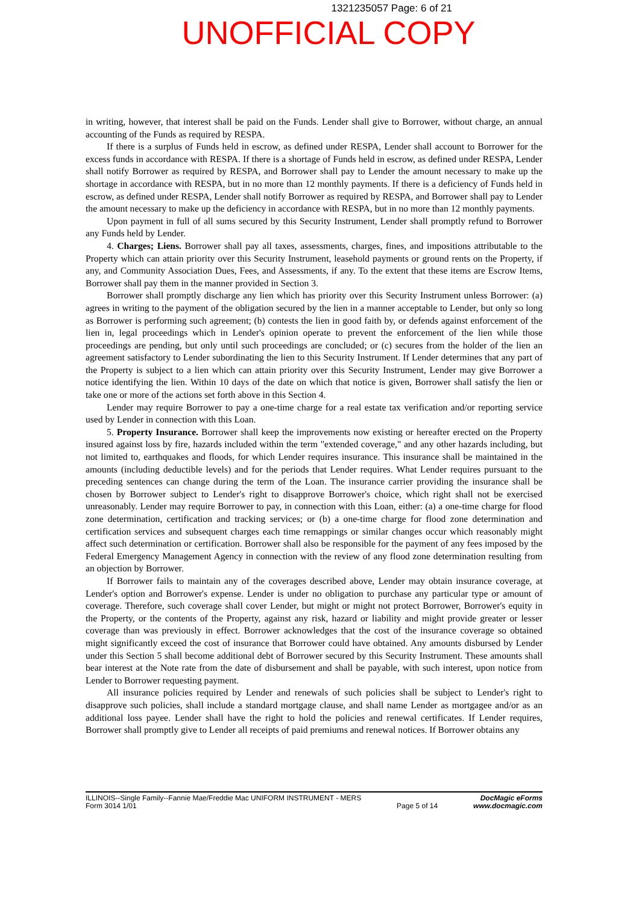1321235057 Page: 6 of 21
UNOFFICIAL COPY
in writing, however, that interest shall be paid on the Funds. Lender shall give to Borrower, without charge, an annual accounting of the Funds as required by RESPA.
If there is a surplus of Funds held in escrow, as defined under RESPA, Lender shall account to Borrower for the excess funds in accordance with RESPA. If there is a shortage of Funds held in escrow, as defined under RESPA, Lender shall notify Borrower as required by RESPA, and Borrower shall pay to Lender the amount necessary to make up the shortage in accordance with RESPA, but in no more than 12 monthly payments. If there is a deficiency of Funds held in escrow, as defined under RESPA, Lender shall notify Borrower as required by RESPA, and Borrower shall pay to Lender the amount necessary to make up the deficiency in accordance with RESPA, but in no more than 12 monthly payments.
Upon payment in full of all sums secured by this Security Instrument, Lender shall promptly refund to Borrower any Funds held by Lender.
4. Charges; Liens. Borrower shall pay all taxes, assessments, charges, fines, and impositions attributable to the Property which can attain priority over this Security Instrument, leasehold payments or ground rents on the Property, if any, and Community Association Dues, Fees, and Assessments, if any. To the extent that these items are Escrow Items, Borrower shall pay them in the manner provided in Section 3.
Borrower shall promptly discharge any lien which has priority over this Security Instrument unless Borrower: (a) agrees in writing to the payment of the obligation secured by the lien in a manner acceptable to Lender, but only so long as Borrower is performing such agreement; (b) contests the lien in good faith by, or defends against enforcement of the lien in, legal proceedings which in Lender's opinion operate to prevent the enforcement of the lien while those proceedings are pending, but only until such proceedings are concluded; or (c) secures from the holder of the lien an agreement satisfactory to Lender subordinating the lien to this Security Instrument. If Lender determines that any part of the Property is subject to a lien which can attain priority over this Security Instrument, Lender may give Borrower a notice identifying the lien. Within 10 days of the date on which that notice is given, Borrower shall satisfy the lien or take one or more of the actions set forth above in this Section 4.
Lender may require Borrower to pay a one-time charge for a real estate tax verification and/or reporting service used by Lender in connection with this Loan.
5. Property Insurance. Borrower shall keep the improvements now existing or hereafter erected on the Property insured against loss by fire, hazards included within the term "extended coverage," and any other hazards including, but not limited to, earthquakes and floods, for which Lender requires insurance. This insurance shall be maintained in the amounts (including deductible levels) and for the periods that Lender requires. What Lender requires pursuant to the preceding sentences can change during the term of the Loan. The insurance carrier providing the insurance shall be chosen by Borrower subject to Lender's right to disapprove Borrower's choice, which right shall not be exercised unreasonably. Lender may require Borrower to pay, in connection with this Loan, either: (a) a one-time charge for flood zone determination, certification and tracking services; or (b) a one-time charge for flood zone determination and certification services and subsequent charges each time remappings or similar changes occur which reasonably might affect such determination or certification. Borrower shall also be responsible for the payment of any fees imposed by the Federal Emergency Management Agency in connection with the review of any flood zone determination resulting from an objection by Borrower.
If Borrower fails to maintain any of the coverages described above, Lender may obtain insurance coverage, at Lender's option and Borrower's expense. Lender is under no obligation to purchase any particular type or amount of coverage. Therefore, such coverage shall cover Lender, but might or might not protect Borrower, Borrower's equity in the Property, or the contents of the Property, against any risk, hazard or liability and might provide greater or lesser coverage than was previously in effect. Borrower acknowledges that the cost of the insurance coverage so obtained might significantly exceed the cost of insurance that Borrower could have obtained. Any amounts disbursed by Lender under this Section 5 shall become additional debt of Borrower secured by this Security Instrument. These amounts shall bear interest at the Note rate from the date of disbursement and shall be payable, with such interest, upon notice from Lender to Borrower requesting payment.
All insurance policies required by Lender and renewals of such policies shall be subject to Lender's right to disapprove such policies, shall include a standard mortgage clause, and shall name Lender as mortgagee and/or as an additional loss payee. Lender shall have the right to hold the policies and renewal certificates. If Lender requires, Borrower shall promptly give to Lender all receipts of paid premiums and renewal notices. If Borrower obtains any
ILLINOIS--Single Family--Fannie Mae/Freddie Mac UNIFORM INSTRUMENT - MERS
Form 3014 1/01
Page 5 of 14 DocMagic eForms
www.docmagic.com